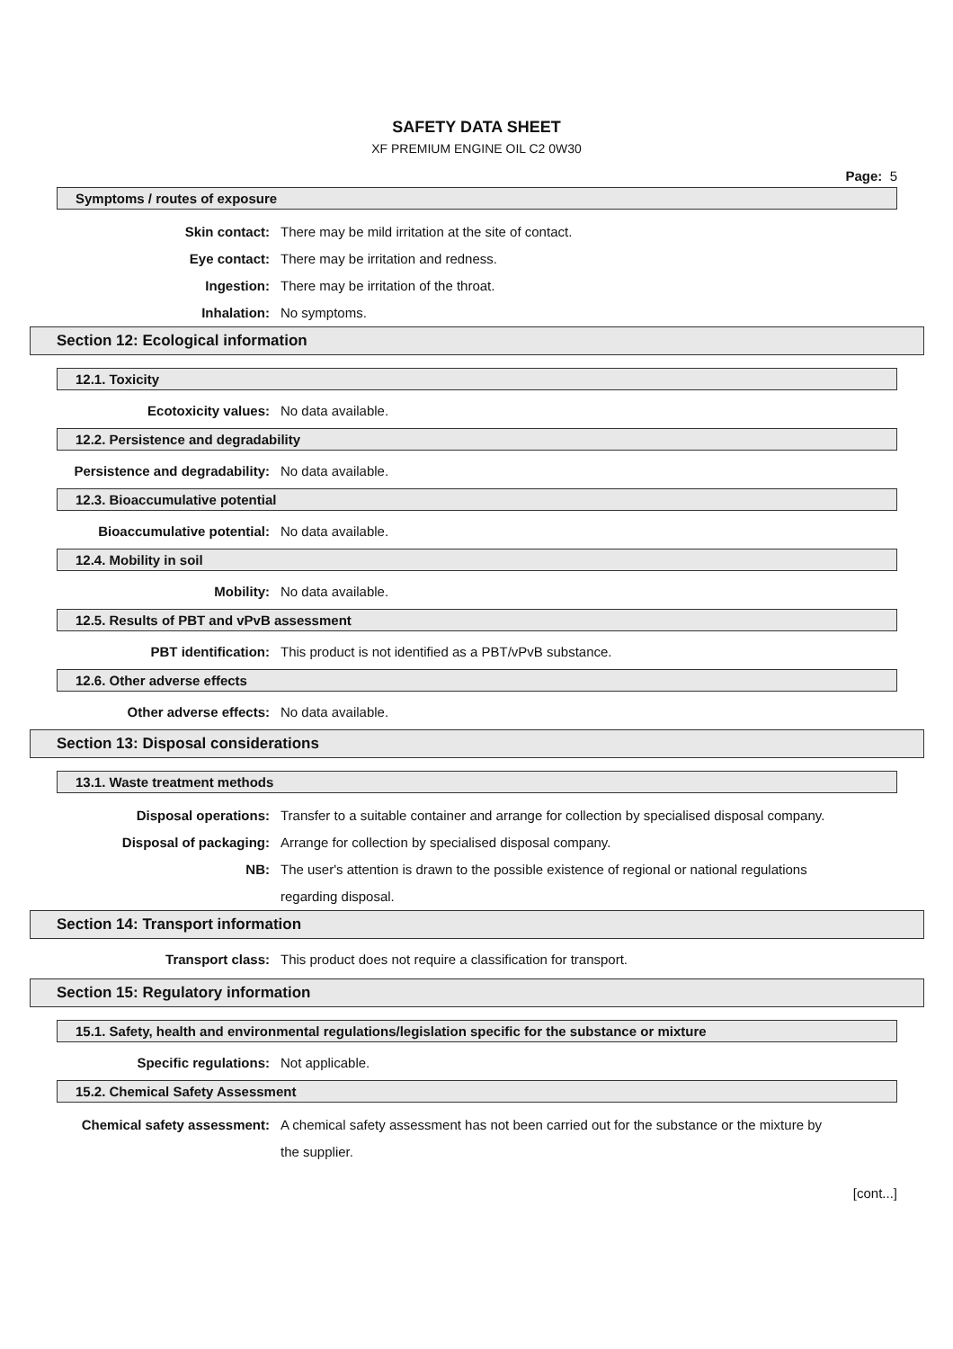SAFETY DATA SHEET
XF PREMIUM ENGINE OIL C2 0W30
Page: 5
Symptoms / routes of exposure
Skin contact: There may be mild irritation at the site of contact.
Eye contact: There may be irritation and redness.
Ingestion: There may be irritation of the throat.
Inhalation: No symptoms.
Section 12: Ecological information
12.1. Toxicity
Ecotoxicity values: No data available.
12.2. Persistence and degradability
Persistence and degradability: No data available.
12.3. Bioaccumulative potential
Bioaccumulative potential: No data available.
12.4. Mobility in soil
Mobility: No data available.
12.5. Results of PBT and vPvB assessment
PBT identification: This product is not identified as a PBT/vPvB substance.
12.6. Other adverse effects
Other adverse effects: No data available.
Section 13: Disposal considerations
13.1. Waste treatment methods
Disposal operations: Transfer to a suitable container and arrange for collection by specialised disposal company.
Disposal of packaging: Arrange for collection by specialised disposal company.
NB: The user's attention is drawn to the possible existence of regional or national regulations regarding disposal.
Section 14: Transport information
Transport class: This product does not require a classification for transport.
Section 15: Regulatory information
15.1. Safety, health and environmental regulations/legislation specific for the substance or mixture
Specific regulations: Not applicable.
15.2. Chemical Safety Assessment
Chemical safety assessment: A chemical safety assessment has not been carried out for the substance or the mixture by the supplier.
[cont...]